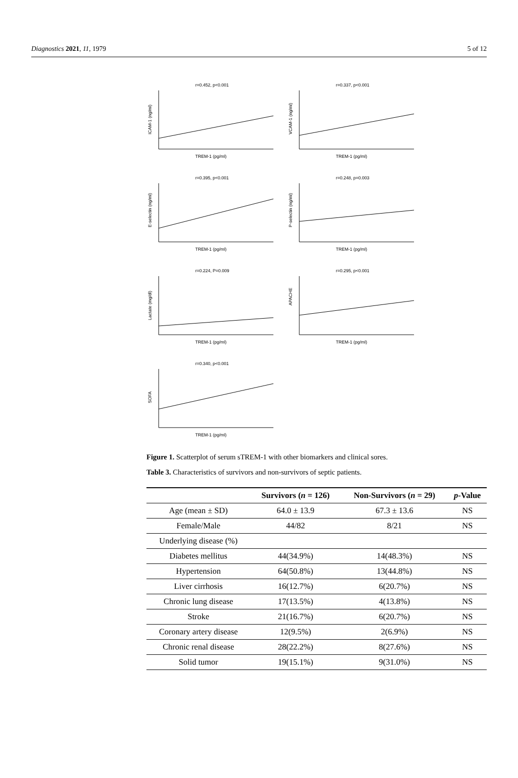Diagnostics 2021, 11, 1979 5 of 12
r=0.452, p<0.001
ICAM-1 (ng/ml)
TREM-1 (pg/ml)
r=0.337, p<0.001
VCAM-1 (ng/ml)
TREM-1 (pg/ml)
r=0.395, p<0.001
E-selectin (ng/ml)
TREM-1 (pg/ml)
r=0.248, p=0.003
P-selectin (ng/ml)
TREM-1 (pg/ml)
r=0.224, P=0.009
Lactate (mg/dl)
TREM-1 (pg/ml)
r=0.295, p<0.001
APACHE
TREM-1 (pg/ml)
r=0.340, p<0.001
SOFA
TREM-1 (pg/ml)
Figure 1. Scatterplot of serum sTREM-1 with other biomarkers and clinical sores.
Table 3. Characteristics of survivors and non-survivors of septic patients.
| | Survivors ( n = 126) | Non-Survivors ( n = 29) | p -Value |
| --- | --- | --- | --- |
| Age (mean ± SD) | 64.0 ± 13.9 | 67.3 ± 13.6 | NS |
| Female/Male | 44/82 | 8/21 | NS |
| Underlying disease (%) | | | |
| Diabetes mellitus | 44(34.9%) | 14(48.3%) | NS |
| Hypertension | 64(50.8%) | 13(44.8%) | NS |
| Liver cirrhosis | 16(12.7%) | 6(20.7%) | NS |
| Chronic lung disease | 17(13.5%) | 4(13.8%) | NS |
| Stroke | 21(16.7%) | 6(20.7%) | NS |
| Coronary artery disease | 12(9.5%) | 2(6.9%) | NS |
| Chronic renal disease | 28(22.2%) | 8(27.6%) | NS |
| Solid tumor | 19(15.1%) | 9(31.0%) | NS |